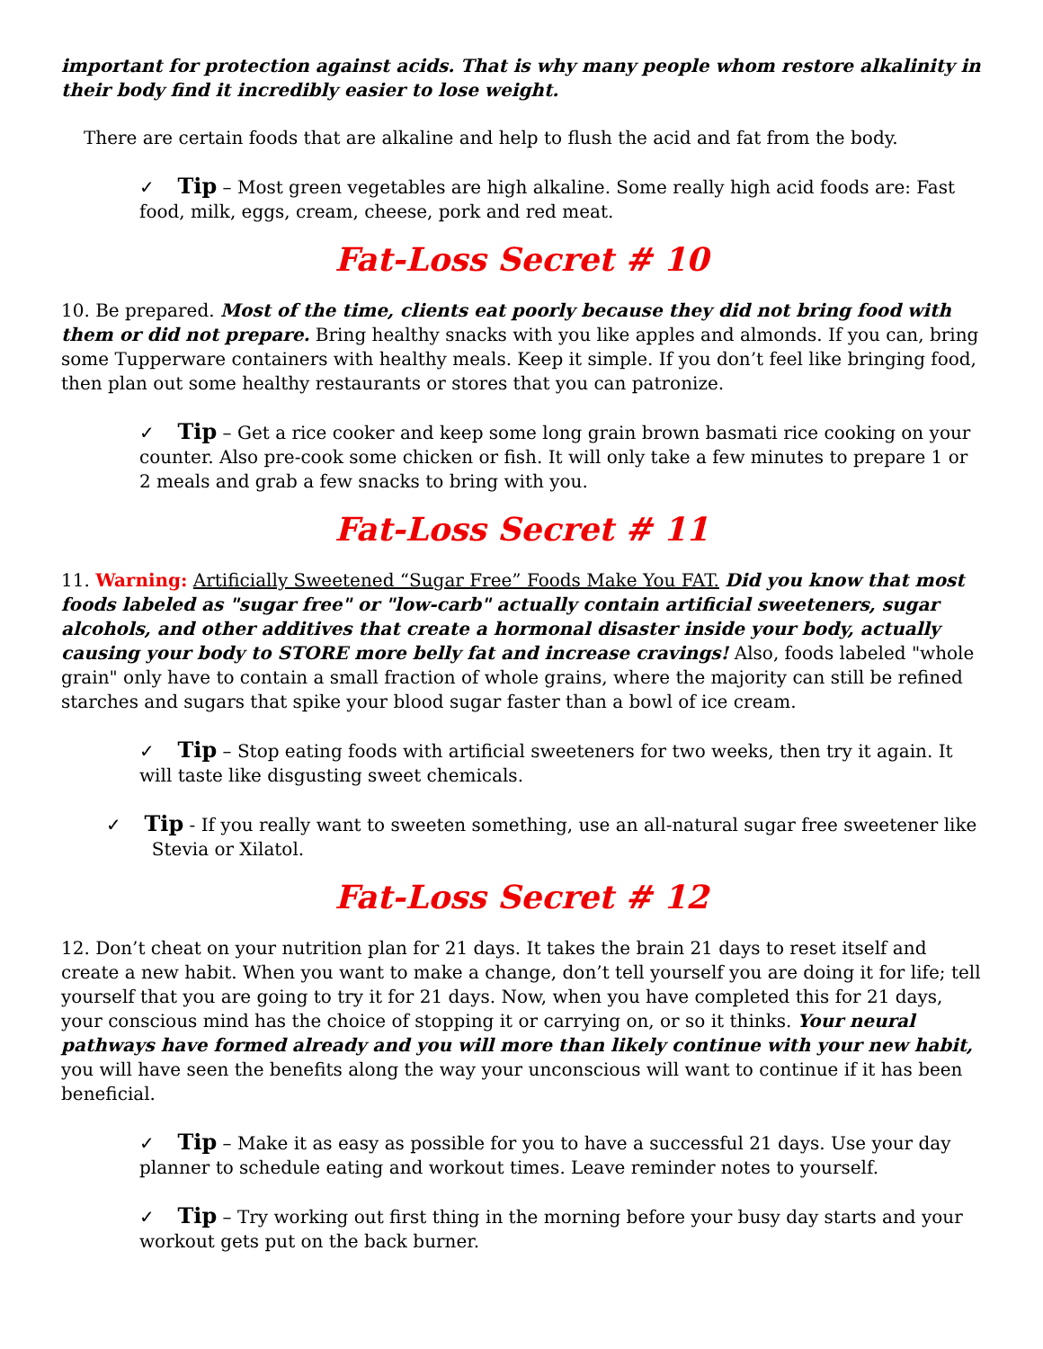important for protection against acids. That is why many people whom restore alkalinity in their body find it incredibly easier to lose weight.
There are certain foods that are alkaline and help to flush the acid and fat from the body.
✓ Tip – Most green vegetables are high alkaline. Some really high acid foods are: Fast food, milk, eggs, cream, cheese, pork and red meat.
Fat-Loss Secret # 10
10. Be prepared. Most of the time, clients eat poorly because they did not bring food with them or did not prepare. Bring healthy snacks with you like apples and almonds. If you can, bring some Tupperware containers with healthy meals. Keep it simple. If you don’t feel like bringing food, then plan out some healthy restaurants or stores that you can patronize.
✓ Tip – Get a rice cooker and keep some long grain brown basmati rice cooking on your counter. Also pre-cook some chicken or fish. It will only take a few minutes to prepare 1 or 2 meals and grab a few snacks to bring with you.
Fat-Loss Secret # 11
11. Warning: Artificially Sweetened “Sugar Free” Foods Make You FAT. Did you know that most foods labeled as "sugar free" or "low-carb" actually contain artificial sweeteners, sugar alcohols, and other additives that create a hormonal disaster inside your body, actually causing your body to STORE more belly fat and increase cravings! Also, foods labeled "whole grain" only have to contain a small fraction of whole grains, where the majority can still be refined starches and sugars that spike your blood sugar faster than a bowl of ice cream.
✓ Tip – Stop eating foods with artificial sweeteners for two weeks, then try it again. It will taste like disgusting sweet chemicals.
✓ Tip - If you really want to sweeten something, use an all-natural sugar free sweetener like
Stevia or Xilatol.
Fat-Loss Secret # 12
12. Don’t cheat on your nutrition plan for 21 days. It takes the brain 21 days to reset itself and create a new habit. When you want to make a change, don’t tell yourself you are doing it for life; tell yourself that you are going to try it for 21 days. Now, when you have completed this for 21 days, your conscious mind has the choice of stopping it or carrying on, or so it thinks. Your neural pathways have formed already and you will more than likely continue with your new habit, you will have seen the benefits along the way your unconscious will want to continue if it has been beneficial.
✓ Tip – Make it as easy as possible for you to have a successful 21 days. Use your day planner to schedule eating and workout times. Leave reminder notes to yourself.
✓ Tip – Try working out first thing in the morning before your busy day starts and your workout gets put on the back burner.